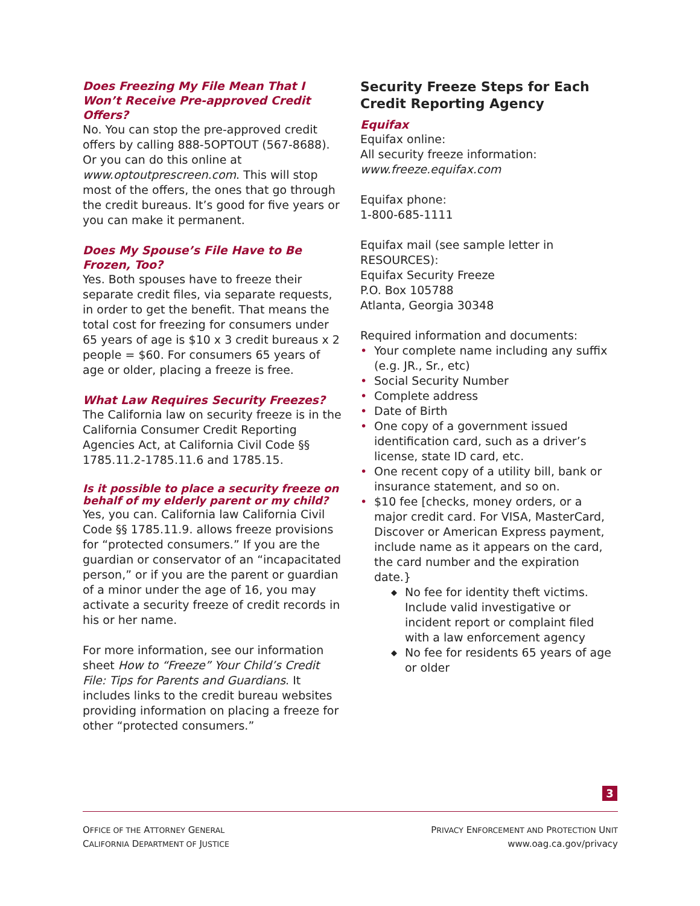Does Freezing My File Mean That I Won’t Receive Pre-approved Credit Offers?
No. You can stop the pre-approved credit offers by calling 888-5OPTOUT (567-8688). Or you can do this online at www.optoutprescreen.com. This will stop most of the offers, the ones that go through the credit bureaus. It’s good for five years or you can make it permanent.
Does My Spouse’s File Have to Be Frozen, Too?
Yes. Both spouses have to freeze their separate credit files, via separate requests, in order to get the benefit. That means the total cost for freezing for consumers under 65 years of age is $10 x 3 credit bureaus x 2 people = $60. For consumers 65 years of age or older, placing a freeze is free.
What Law Requires Security Freezes?
The California law on security freeze is in the California Consumer Credit Reporting Agencies Act, at California Civil Code §§ 1785.11.2-1785.11.6 and 1785.15.
Is it possible to place a security freeze on behalf of my elderly parent or my child?
Yes, you can. California law California Civil Code §§ 1785.11.9. allows freeze provisions for “protected consumers.” If you are the guardian or conservator of an “incapacitated person,” or if you are the parent or guardian of a minor under the age of 16, you may activate a security freeze of credit records in his or her name.
For more information, see our information sheet How to “Freeze” Your Child’s Credit File: Tips for Parents and Guardians. It includes links to the credit bureau websites providing information on placing a freeze for other “protected consumers.”
Security Freeze Steps for Each Credit Reporting Agency
Equifax
Equifax online:
All security freeze information:
www.freeze.equifax.com
Equifax phone:
1-800-685-1111
Equifax mail (see sample letter in RESOURCES):
Equifax Security Freeze
P.O. Box 105788
Atlanta, Georgia 30348
Required information and documents:
• Your complete name including any suffix (e.g. JR., Sr., etc)
• Social Security Number
• Complete address
• Date of Birth
• One copy of a government issued identification card, such as a driver’s license, state ID card, etc.
• One recent copy of a utility bill, bank or insurance statement, and so on.
• $10 fee [checks, money orders, or a major credit card. For VISA, MasterCard, Discover or American Express payment, include name as it appears on the card, the card number and the expiration date.}
◆ No fee for identity theft victims. Include valid investigative or incident report or complaint filed with a law enforcement agency
◆ No fee for residents 65 years of age or older
3
OFFICE OF THE ATTORNEY GENERAL
CALIFORNIA DEPARTMENT OF JUSTICE
PRIVACY ENFORCEMENT AND PROTECTION UNIT
www.oag.ca.gov/privacy